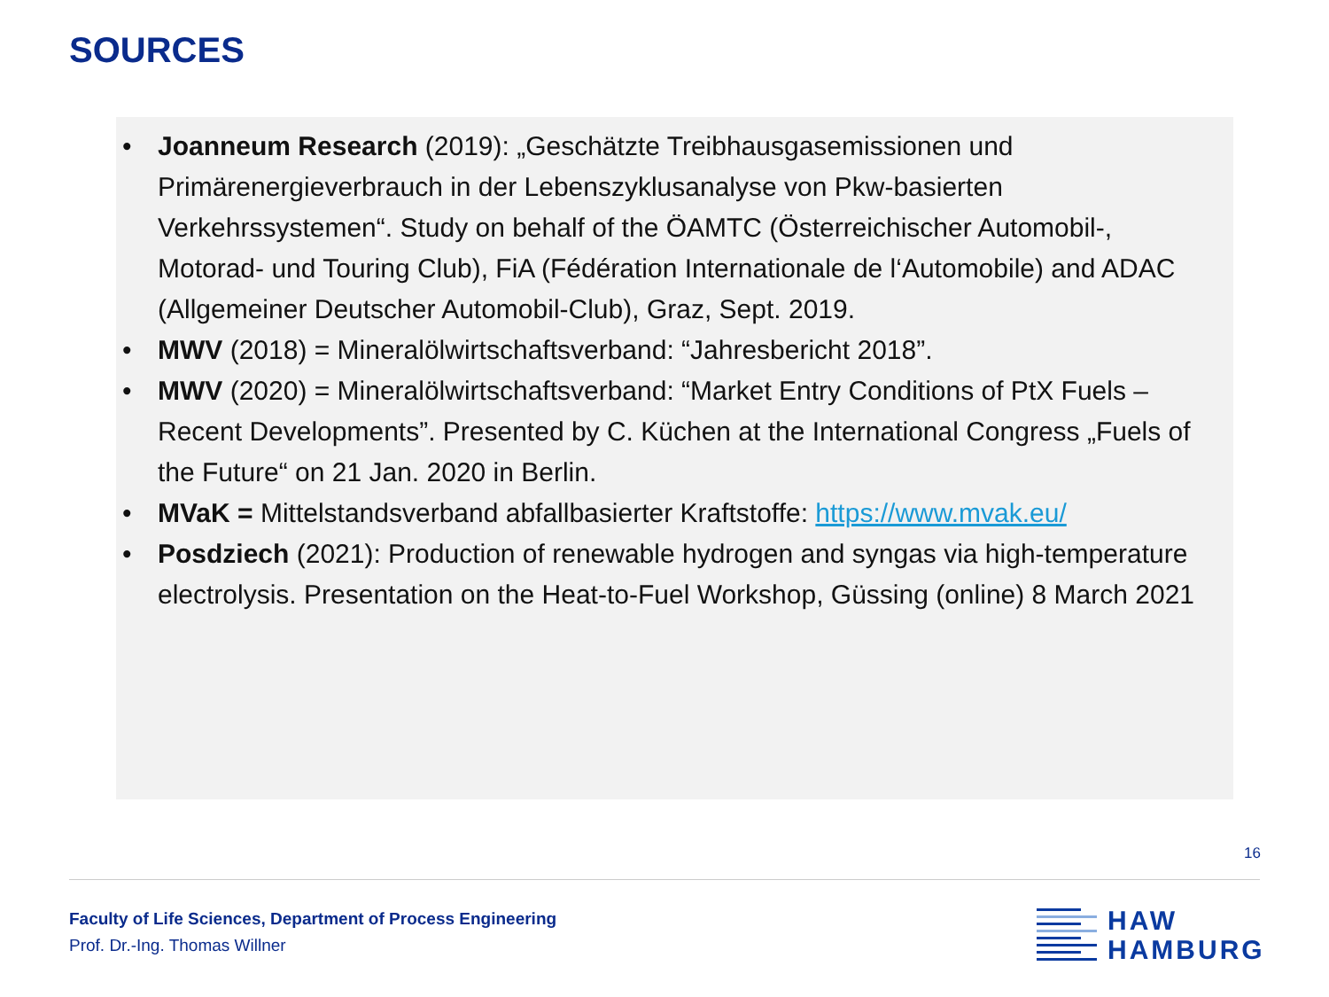SOURCES
• Joanneum Research (2019): „Geschätzte Treibhausgasemissionen und Primärenergieverbrauch in der Lebenszyklusanalyse von Pkw-basierten Verkehrssystemen“. Study on behalf of the ÖAMTC (Österreichischer Automobil-, Motorad- und Touring Club), FiA (Fédération Internationale de l‘Automobile) and ADAC (Allgemeiner Deutscher Automobil-Club), Graz, Sept. 2019.
• MWV (2018) = Mineralölwirtschaftsverband: “Jahresbericht 2018”.
• MWV (2020) = Mineralölwirtschaftsverband: “Market Entry Conditions of PtX Fuels – Recent Developments”. Presented by C. Küchen at the International Congress „Fuels of the Future“ on 21 Jan. 2020 in Berlin.
• MVaK = Mittelstandsverband abfallbasierter Kraftstoffe: https://www.mvak.eu/
• Posdziech (2021): Production of renewable hydrogen and syngas via high-temperature electrolysis. Presentation on the Heat-to-Fuel Workshop, Güssing (online) 8 March 2021
16
Faculty of Life Sciences, Department of Process Engineering
Prof. Dr.-Ing. Thomas Willner
HAW
HAMBURG